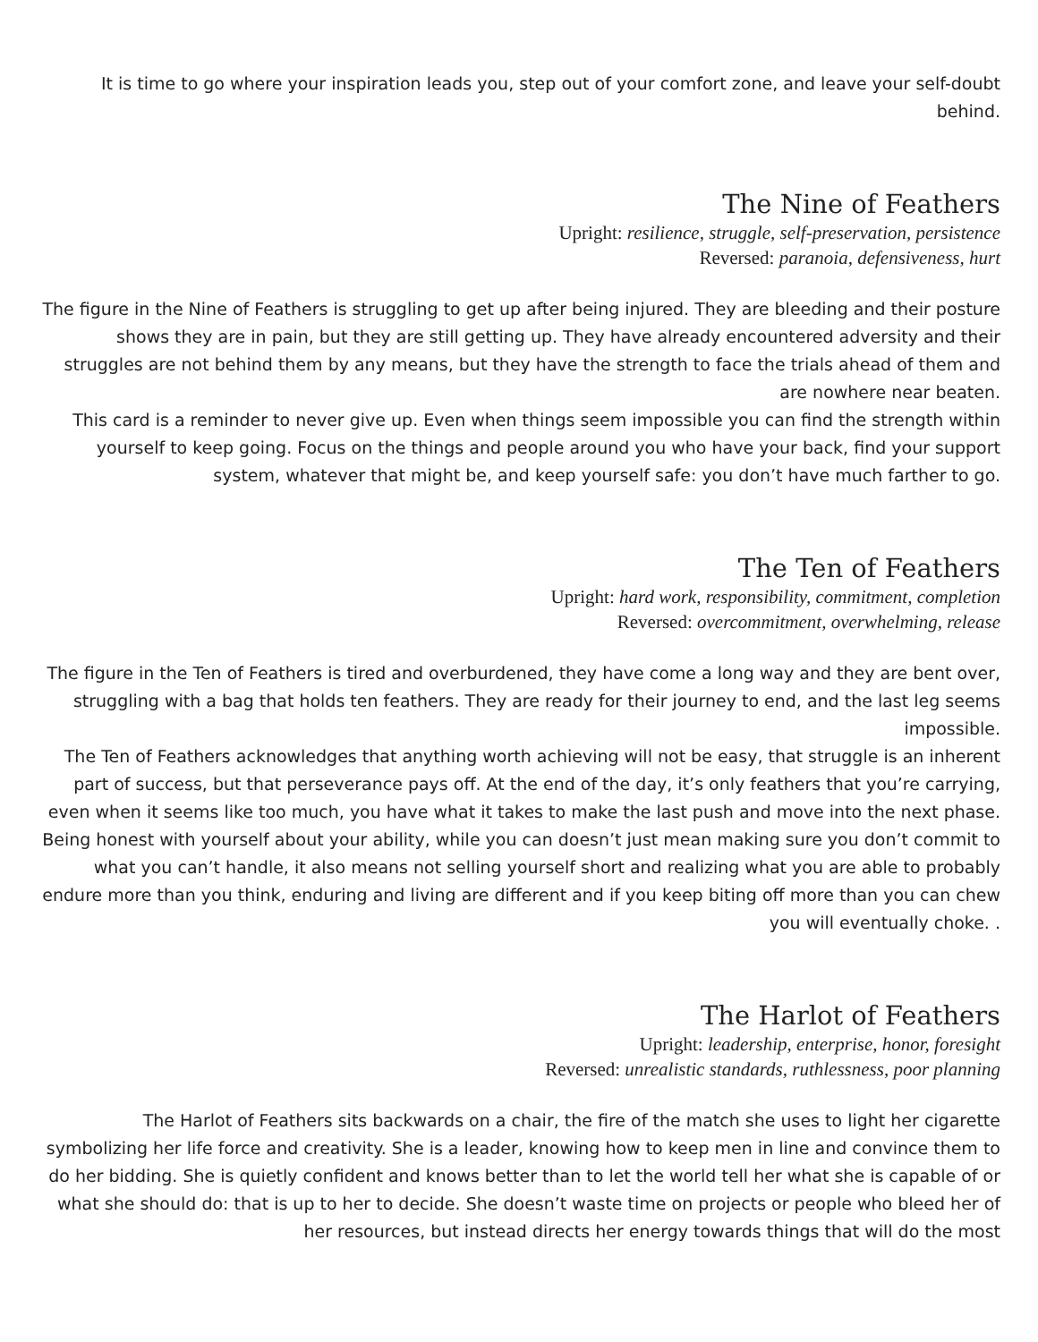It is time to go where your inspiration leads you, step out of your comfort zone, and leave your self-doubt behind.
The Nine of Feathers
Upright: resilience, struggle, self-preservation, persistence
Reversed: paranoia, defensiveness, hurt
The figure in the Nine of Feathers is struggling to get up after being injured. They are bleeding and their posture shows they are in pain, but they are still getting up. They have already encountered adversity and their struggles are not behind them by any means, but they have the strength to face the trials ahead of them and are nowhere near beaten.
This card is a reminder to never give up. Even when things seem impossible you can find the strength within yourself to keep going. Focus on the things and people around you who have your back, find your support system, whatever that might be, and keep yourself safe: you don’t have much farther to go.
The Ten of Feathers
Upright: hard work, responsibility, commitment, completion
Reversed: overcommitment, overwhelming, release
The figure in the Ten of Feathers is tired and overburdened, they have come a long way and they are bent over, struggling with a bag that holds ten feathers. They are ready for their journey to end, and the last leg seems impossible.
The Ten of Feathers acknowledges that anything worth achieving will not be easy, that struggle is an inherent part of success, but that perseverance pays off. At the end of the day, it’s only feathers that you’re carrying, even when it seems like too much, you have what it takes to make the last push and move into the next phase. Being honest with yourself about your ability, while you can doesn’t just mean making sure you don’t commit to what you can’t handle, it also means not selling yourself short and realizing what you are able to probably endure more than you think, enduring and living are different and if you keep biting off more than you can chew you will eventually choke. .
The Harlot of Feathers
Upright: leadership, enterprise, honor, foresight
Reversed: unrealistic standards, ruthlessness, poor planning
The Harlot of Feathers sits backwards on a chair, the fire of the match she uses to light her cigarette symbolizing her life force and creativity. She is a leader, knowing how to keep men in line and convince them to do her bidding. She is quietly confident and knows better than to let the world tell her what she is capable of or what she should do: that is up to her to decide. She doesn’t waste time on projects or people who bleed her of her resources, but instead directs her energy towards things that will do the most